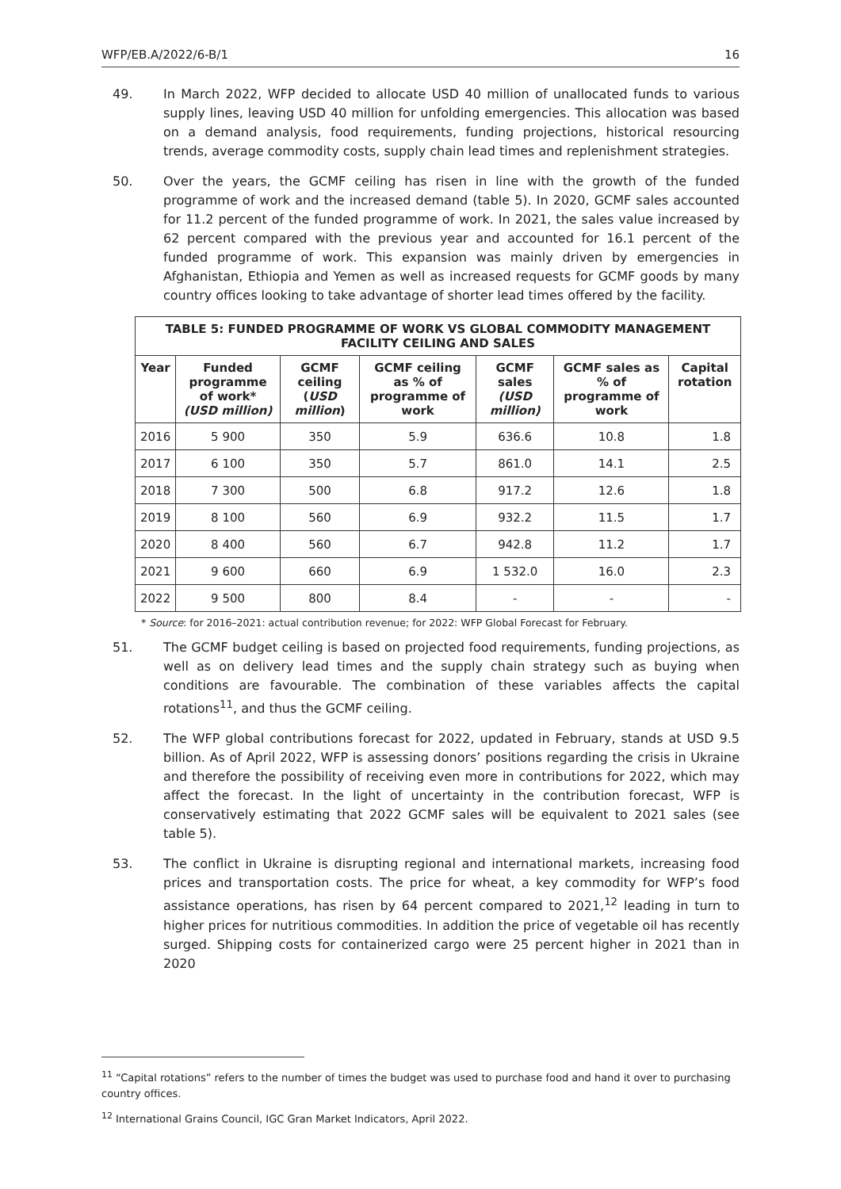WFP/EB.A/2022/6-B/1 16
49. In March 2022, WFP decided to allocate USD 40 million of unallocated funds to various supply lines, leaving USD 40 million for unfolding emergencies. This allocation was based on a demand analysis, food requirements, funding projections, historical resourcing trends, average commodity costs, supply chain lead times and replenishment strategies.
50. Over the years, the GCMF ceiling has risen in line with the growth of the funded programme of work and the increased demand (table 5). In 2020, GCMF sales accounted for 11.2 percent of the funded programme of work. In 2021, the sales value increased by 62 percent compared with the previous year and accounted for 16.1 percent of the funded programme of work. This expansion was mainly driven by emergencies in Afghanistan, Ethiopia and Yemen as well as increased requests for GCMF goods by many country offices looking to take advantage of shorter lead times offered by the facility.
| TABLE 5: FUNDED PROGRAMME OF WORK VS GLOBAL COMMODITY MANAGEMENT FACILITY CEILING AND SALES | | | | | | |
| --- | --- | --- | --- | --- | --- | --- |
| Year | Funded programme of work* (USD million) | GCMF ceiling ( USD million ) | GCMF ceiling as % of programme of work | GCMF sales (USD million) | GCMF sales as % of programme of work | Capital rotation |
| 2016 | 5 900 | 350 | 5.9 | 636.6 | 10.8 | 1.8 |
| 2017 | 6 100 | 350 | 5.7 | 861.0 | 14.1 | 2.5 |
| 2018 | 7 300 | 500 | 6.8 | 917.2 | 12.6 | 1.8 |
| 2019 | 8 100 | 560 | 6.9 | 932.2 | 11.5 | 1.7 |
| 2020 | 8 400 | 560 | 6.7 | 942.8 | 11.2 | 1.7 |
| 2021 | 9 600 | 660 | 6.9 | 1 532.0 | 16.0 | 2.3 |
| 2022 | 9 500 | 800 | 8.4 | - | - | - |
* Source: for 2016–2021: actual contribution revenue; for 2022: WFP Global Forecast for February.
51. The GCMF budget ceiling is based on projected food requirements, funding projections, as well as on delivery lead times and the supply chain strategy such as buying when conditions are favourable. The combination of these variables affects the capital rotations<sup>11</sup>, and thus the GCMF ceiling.
52. The WFP global contributions forecast for 2022, updated in February, stands at USD 9.5 billion. As of April 2022, WFP is assessing donors’ positions regarding the crisis in Ukraine and therefore the possibility of receiving even more in contributions for 2022, which may affect the forecast. In the light of uncertainty in the contribution forecast, WFP is conservatively estimating that 2022 GCMF sales will be equivalent to 2021 sales (see table 5).
53. The conflict in Ukraine is disrupting regional and international markets, increasing food prices and transportation costs. The price for wheat, a key commodity for WFP’s food assistance operations, has risen by 64 percent compared to 2021,<sup>12</sup> leading in turn to higher prices for nutritious commodities. In addition the price of vegetable oil has recently surged. Shipping costs for containerized cargo were 25 percent higher in 2021 than in 2020
<sup>11</sup> “Capital rotations” refers to the number of times the budget was used to purchase food and hand it over to purchasing country offices.
<sup>12</sup> International Grains Council, IGC Gran Market Indicators, April 2022.